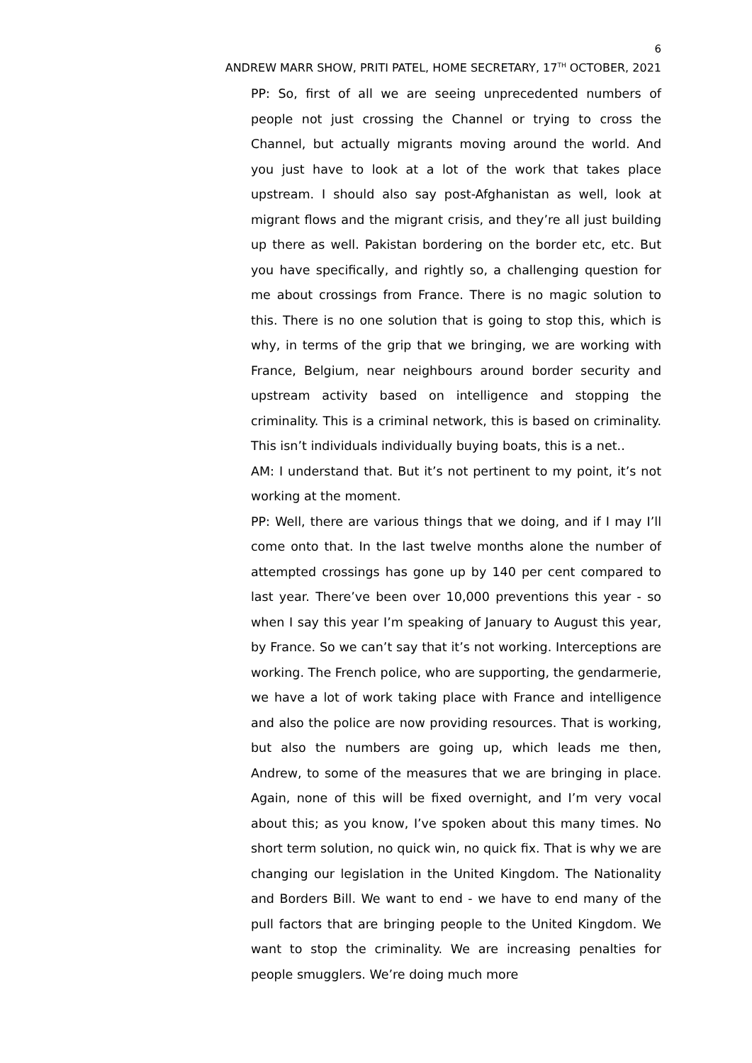6
ANDREW MARR SHOW, PRITI PATEL, HOME SECRETARY, 17<sup>TH</sup> OCTOBER, 2021
PP: So, first of all we are seeing unprecedented numbers of people not just crossing the Channel or trying to cross the Channel, but actually migrants moving around the world. And you just have to look at a lot of the work that takes place upstream. I should also say post-Afghanistan as well, look at migrant flows and the migrant crisis, and they’re all just building up there as well. Pakistan bordering on the border etc, etc. But you have specifically, and rightly so, a challenging question for me about crossings from France. There is no magic solution to this. There is no one solution that is going to stop this, which is why, in terms of the grip that we bringing, we are working with France, Belgium, near neighbours around border security and upstream activity based on intelligence and stopping the criminality. This is a criminal network, this is based on criminality. This isn’t individuals individually buying boats, this is a net..
AM: I understand that. But it’s not pertinent to my point, it’s not working at the moment.
PP: Well, there are various things that we doing, and if I may I’ll come onto that. In the last twelve months alone the number of attempted crossings has gone up by 140 per cent compared to last year. There’ve been over 10,000 preventions this year - so when I say this year I’m speaking of January to August this year, by France. So we can’t say that it’s not working. Interceptions are working. The French police, who are supporting, the gendarmerie, we have a lot of work taking place with France and intelligence and also the police are now providing resources. That is working, but also the numbers are going up, which leads me then, Andrew, to some of the measures that we are bringing in place. Again, none of this will be fixed overnight, and I’m very vocal about this; as you know, I’ve spoken about this many times. No short term solution, no quick win, no quick fix. That is why we are changing our legislation in the United Kingdom. The Nationality and Borders Bill. We want to end - we have to end many of the pull factors that are bringing people to the United Kingdom. We want to stop the criminality. We are increasing penalties for people smugglers. We’re doing much more